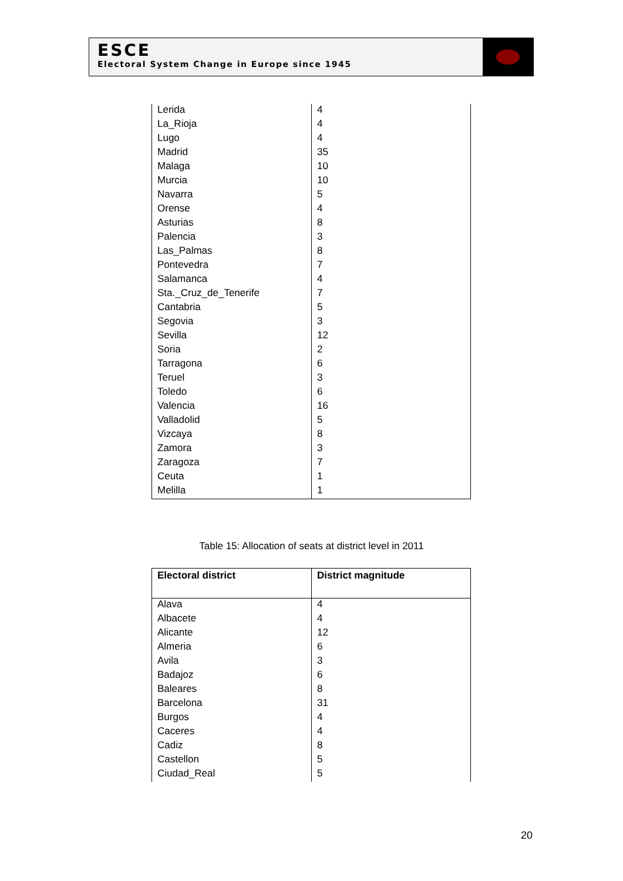ESCE
Electoral System Change in Europe since 1945
| Lerida | 4 |
| La_Rioja | 4 |
| Lugo | 4 |
| Madrid | 35 |
| Malaga | 10 |
| Murcia | 10 |
| Navarra | 5 |
| Orense | 4 |
| Asturias | 8 |
| Palencia | 3 |
| Las_Palmas | 8 |
| Pontevedra | 7 |
| Salamanca | 4 |
| Sta._Cruz_de_Tenerife | 7 |
| Cantabria | 5 |
| Segovia | 3 |
| Sevilla | 12 |
| Soria | 2 |
| Tarragona | 6 |
| Teruel | 3 |
| Toledo | 6 |
| Valencia | 16 |
| Valladolid | 5 |
| Vizcaya | 8 |
| Zamora | 3 |
| Zaragoza | 7 |
| Ceuta | 1 |
| Melilla | 1 |
Table 15: Allocation of seats at district level in 2011
| Electoral district | District magnitude |
| --- | --- |
| Alava | 4 |
| Albacete | 4 |
| Alicante | 12 |
| Almeria | 6 |
| Avila | 3 |
| Badajoz | 6 |
| Baleares | 8 |
| Barcelona | 31 |
| Burgos | 4 |
| Caceres | 4 |
| Cadiz | 8 |
| Castellon | 5 |
| Ciudad_Real | 5 |
20